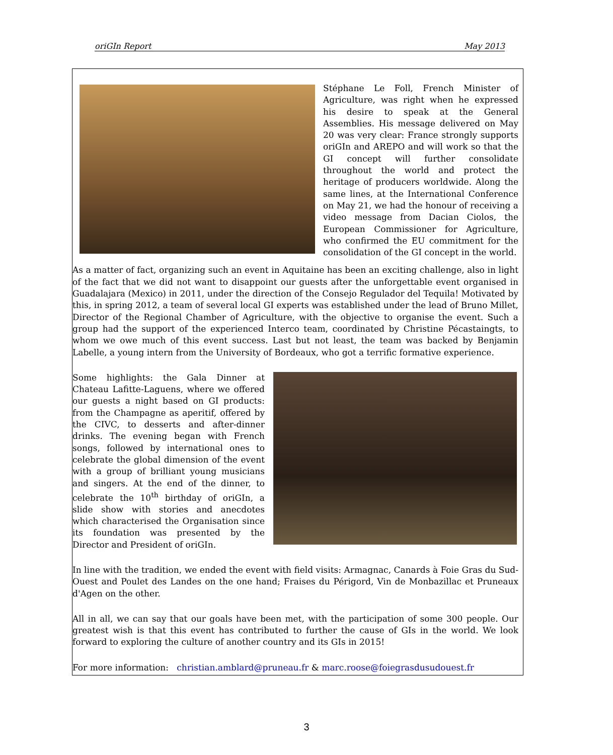oriGIn Report May 2013
Stéphane Le Foll, French Minister of Agriculture, was right when he expressed his desire to speak at the General Assemblies. His message delivered on May 20 was very clear: France strongly supports oriGIn and AREPO and will work so that the GI concept will further consolidate throughout the world and protect the heritage of producers worldwide. Along the same lines, at the International Conference on May 21, we had the honour of receiving a video message from Dacian Ciolos, the European Commissioner for Agriculture, who confirmed the EU commitment for the consolidation of the GI concept in the world.
As a matter of fact, organizing such an event in Aquitaine has been an exciting challenge, also in light of the fact that we did not want to disappoint our guests after the unforgettable event organised in Guadalajara (Mexico) in 2011, under the direction of the Consejo Regulador del Tequila! Motivated by this, in spring 2012, a team of several local GI experts was established under the lead of Bruno Millet, Director of the Regional Chamber of Agriculture, with the objective to organise the event. Such a group had the support of the experienced Interco team, coordinated by Christine Pécastaingts, to whom we owe much of this event success. Last but not least, the team was backed by Benjamin Labelle, a young intern from the University of Bordeaux, who got a terrific formative experience.
Some highlights: the Gala Dinner at Chateau Lafitte-Laguens, where we offered our guests a night based on GI products: from the Champagne as aperitif, offered by the CIVC, to desserts and after-dinner drinks. The evening began with French songs, followed by international ones to celebrate the global dimension of the event with a group of brilliant young musicians and singers. At the end of the dinner, to celebrate the 10<sup>th</sup> birthday of oriGIn, a slide show with stories and anecdotes which characterised the Organisation since its foundation was presented by the Director and President of oriGIn.
In line with the tradition, we ended the event with field visits: Armagnac, Canards à Foie Gras du Sud-Ouest and Poulet des Landes on the one hand; Fraises du Périgord, Vin de Monbazillac et Pruneaux d'Agen on the other.
All in all, we can say that our goals have been met, with the participation of some 300 people. Our greatest wish is that this event has contributed to further the cause of GIs in the world. We look forward to exploring the culture of another country and its GIs in 2015!
For more information: christian.amblard@pruneau.fr & marc.roose@foiegrasdusudouest.fr
3